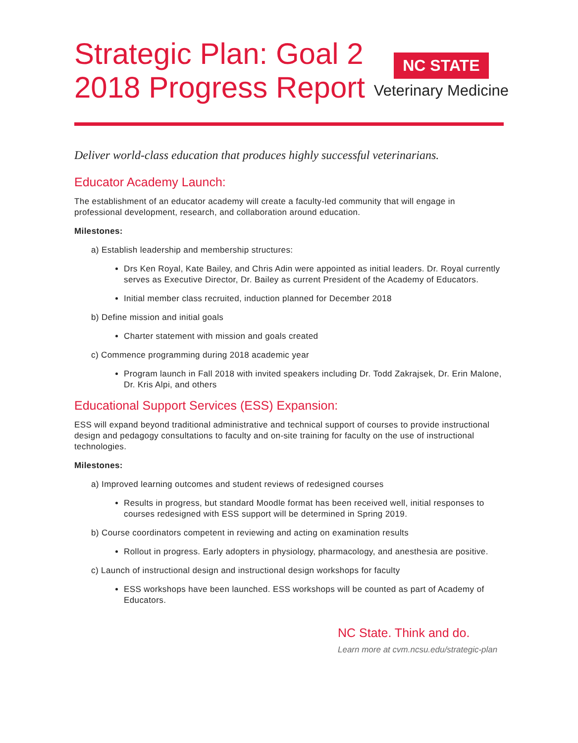Strategic Plan: Goal 2
2018 Progress Report
NC STATE
Veterinary Medicine
Deliver world-class education that produces highly successful veterinarians.
Educator Academy Launch:
The establishment of an educator academy will create a faculty-led community that will engage in professional development, research, and collaboration around education.
Milestones:
a) Establish leadership and membership structures:
Drs Ken Royal, Kate Bailey, and Chris Adin were appointed as initial leaders. Dr. Royal currently serves as Executive Director, Dr. Bailey as current President of the Academy of Educators.
Initial member class recruited, induction planned for December 2018
b) Define mission and initial goals
Charter statement with mission and goals created
c) Commence programming during 2018 academic year
Program launch in Fall 2018 with invited speakers including Dr. Todd Zakrajsek, Dr. Erin Malone, Dr. Kris Alpi, and others
Educational Support Services (ESS) Expansion:
ESS will expand beyond traditional administrative and technical support of courses to provide instructional design and pedagogy consultations to faculty and on-site training for faculty on the use of instructional technologies.
Milestones:
a) Improved learning outcomes and student reviews of redesigned courses
Results in progress, but standard Moodle format has been received well, initial responses to courses redesigned with ESS support will be determined in Spring 2019.
b) Course coordinators competent in reviewing and acting on examination results
Rollout in progress. Early adopters in physiology, pharmacology, and anesthesia are positive.
c) Launch of instructional design and instructional design workshops for faculty
ESS workshops have been launched. ESS workshops will be counted as part of Academy of Educators.
NC State. Think and do.
Learn more at cvm.ncsu.edu/strategic-plan